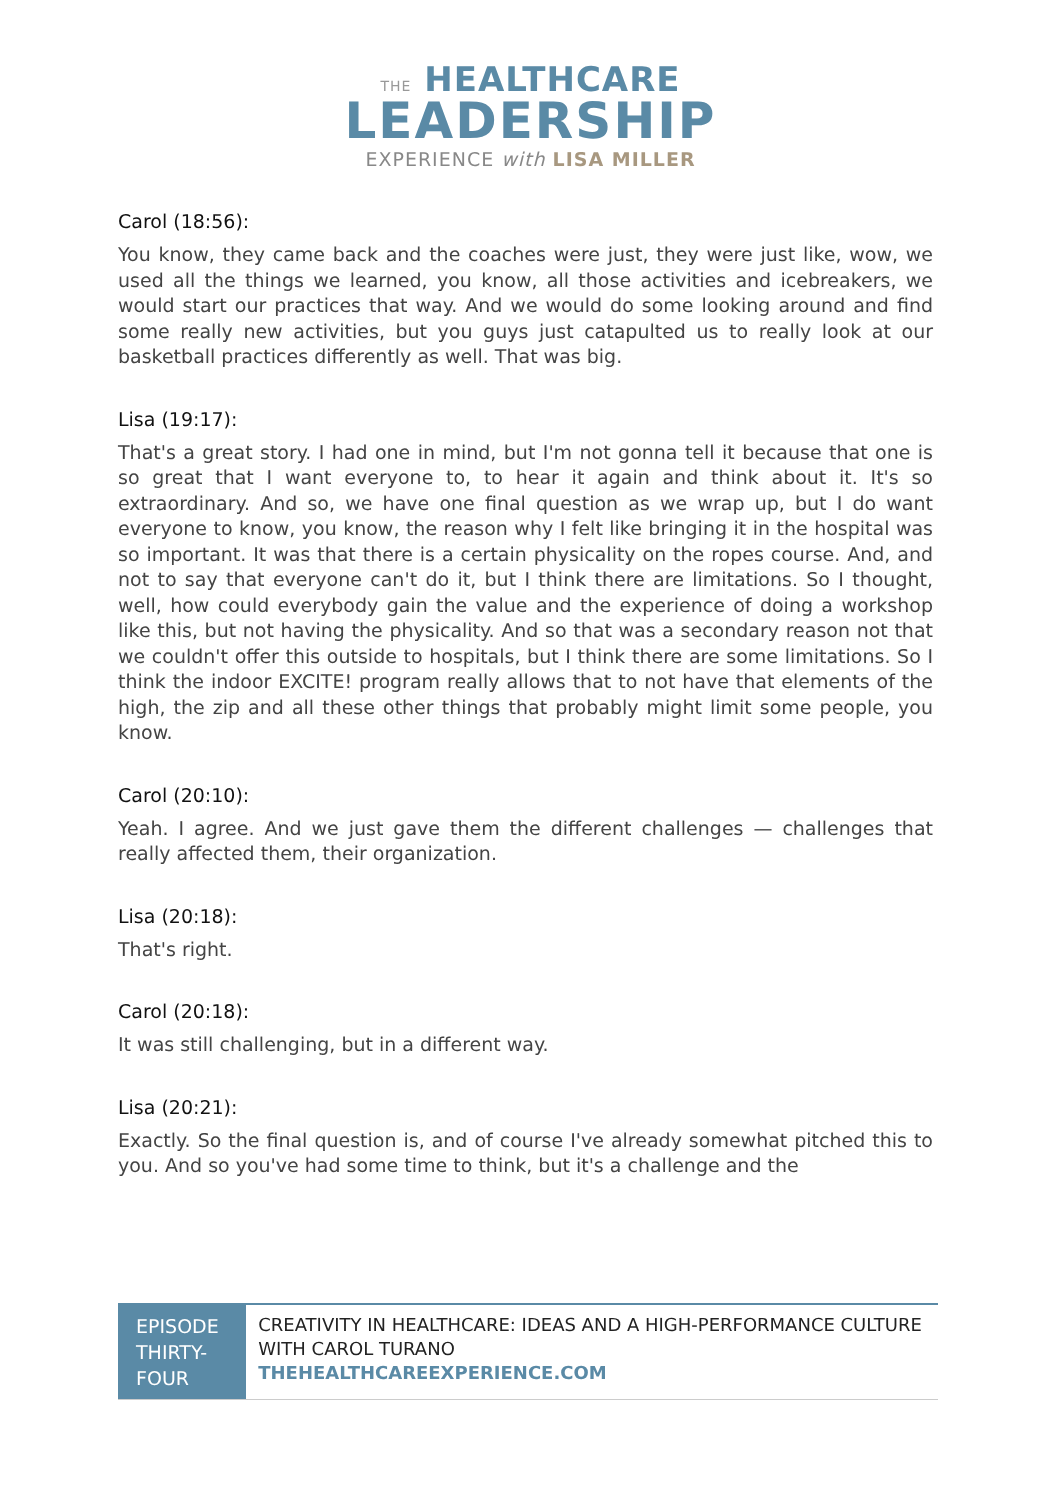THE HEALTHCARE
LEADERSHIP
EXPERIENCE with LISA MILLER
Carol (18:56):
You know, they came back and the coaches were just, they were just like, wow, we used all the things we learned, you know, all those activities and icebreakers, we would start our practices that way. And we would do some looking around and find some really new activities, but you guys just catapulted us to really look at our basketball practices differently as well. That was big.
Lisa (19:17):
That's a great story. I had one in mind, but I'm not gonna tell it because that one is so great that I want everyone to, to hear it again and think about it. It's so extraordinary. And so, we have one final question as we wrap up, but I do want everyone to know, you know, the reason why I felt like bringing it in the hospital was so important. It was that there is a certain physicality on the ropes course. And, and not to say that everyone can't do it, but I think there are limitations. So I thought, well, how could everybody gain the value and the experience of doing a workshop like this, but not having the physicality. And so that was a secondary reason not that we couldn't offer this outside to hospitals, but I think there are some limitations. So I think the indoor EXCITE! program really allows that to not have that elements of the high, the zip and all these other things that probably might limit some people, you know.
Carol (20:10):
Yeah. I agree. And we just gave them the different challenges — challenges that really affected them, their organization.
Lisa (20:18):
That's right.
Carol (20:18):
It was still challenging, but in a different way.
Lisa (20:21):
Exactly. So the final question is, and of course I've already somewhat pitched this to you. And so you've had some time to think, but it's a challenge and the
EPISODE THIRTY-FOUR
CREATIVITY IN HEALTHCARE: IDEAS AND A HIGH-PERFORMANCE CULTURE WITH CAROL TURANO
THEHEALTHCAREEXPERIENCE.COM